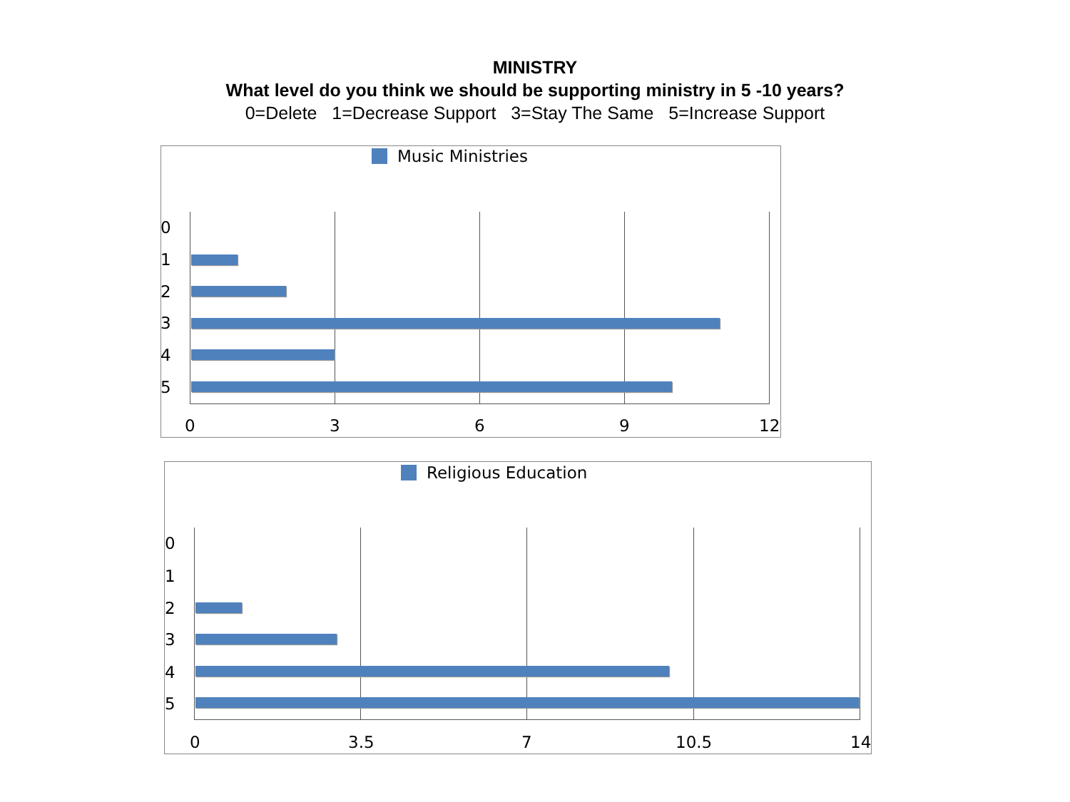MINISTRY
What level do you think we should be supporting ministry in 5 -10 years?
0=Delete 1=Decrease Support 3=Stay The Same 5=Increase Support
Music Ministries
0
1
2
3
4
5
0 3 6 9 12
Religious Education
0
1
2
3
4
5
0 3.5 7 10.5 14